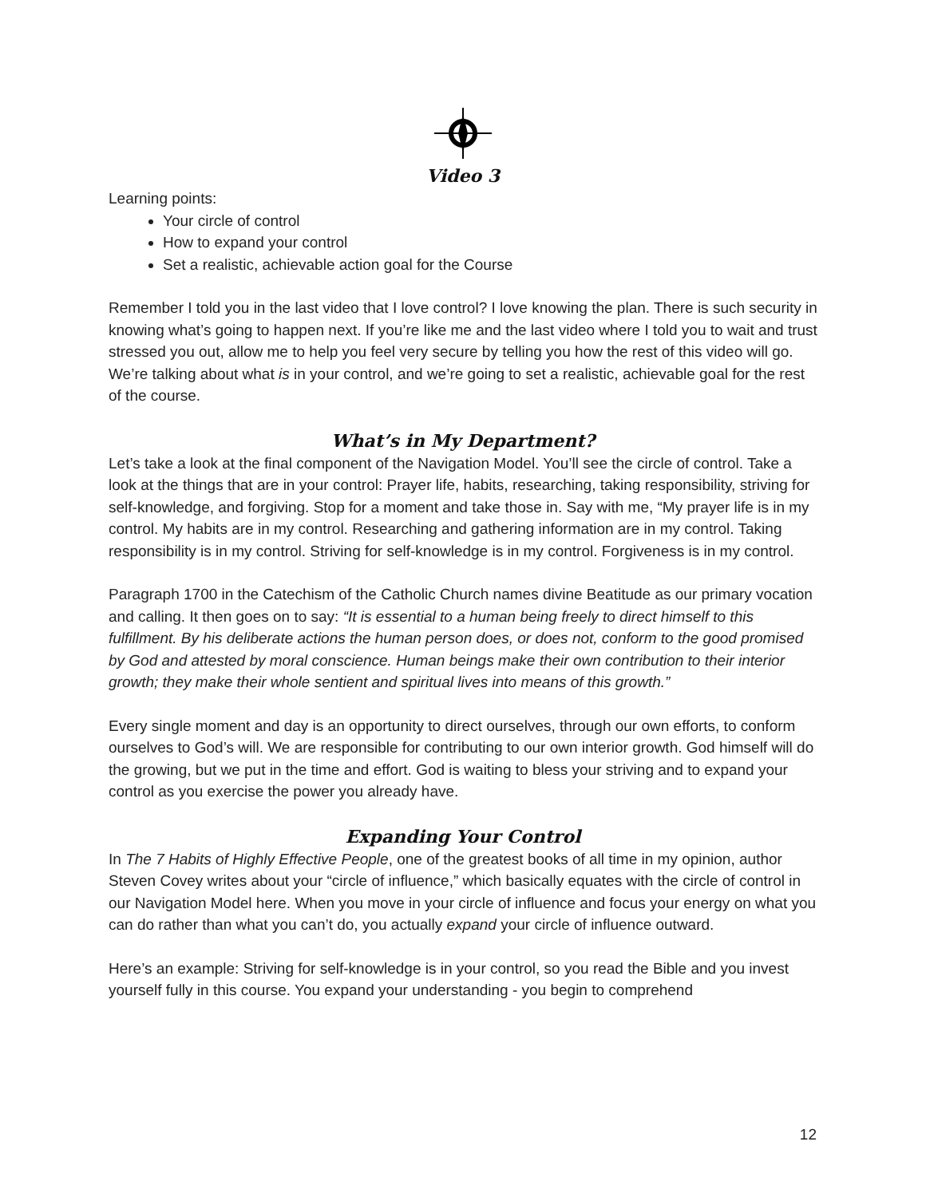Video 3
Learning points:
Your circle of control
How to expand your control
Set a realistic, achievable action goal for the Course
Remember I told you in the last video that I love control? I love knowing the plan. There is such security in knowing what’s going to happen next. If you’re like me and the last video where I told you to wait and trust stressed you out, allow me to help you feel very secure by telling you how the rest of this video will go. We’re talking about what is in your control, and we’re going to set a realistic, achievable goal for the rest of the course.
What’s in My Department?
Let’s take a look at the final component of the Navigation Model. You’ll see the circle of control. Take a look at the things that are in your control: Prayer life, habits, researching, taking responsibility, striving for self-knowledge, and forgiving. Stop for a moment and take those in. Say with me, “My prayer life is in my control. My habits are in my control. Researching and gathering information are in my control. Taking responsibility is in my control. Striving for self-knowledge is in my control. Forgiveness is in my control.
Paragraph 1700 in the Catechism of the Catholic Church names divine Beatitude as our primary vocation and calling. It then goes on to say: “It is essential to a human being freely to direct himself to this fulfillment. By his deliberate actions the human person does, or does not, conform to the good promised by God and attested by moral conscience. Human beings make their own contribution to their interior growth; they make their whole sentient and spiritual lives into means of this growth.”
Every single moment and day is an opportunity to direct ourselves, through our own efforts, to conform ourselves to God’s will. We are responsible for contributing to our own interior growth. God himself will do the growing, but we put in the time and effort. God is waiting to bless your striving and to expand your control as you exercise the power you already have.
Expanding Your Control
In The 7 Habits of Highly Effective People, one of the greatest books of all time in my opinion, author Steven Covey writes about your “circle of influence,” which basically equates with the circle of control in our Navigation Model here. When you move in your circle of influence and focus your energy on what you can do rather than what you can’t do, you actually expand your circle of influence outward.
Here’s an example: Striving for self-knowledge is in your control, so you read the Bible and you invest yourself fully in this course. You expand your understanding - you begin to comprehend
12